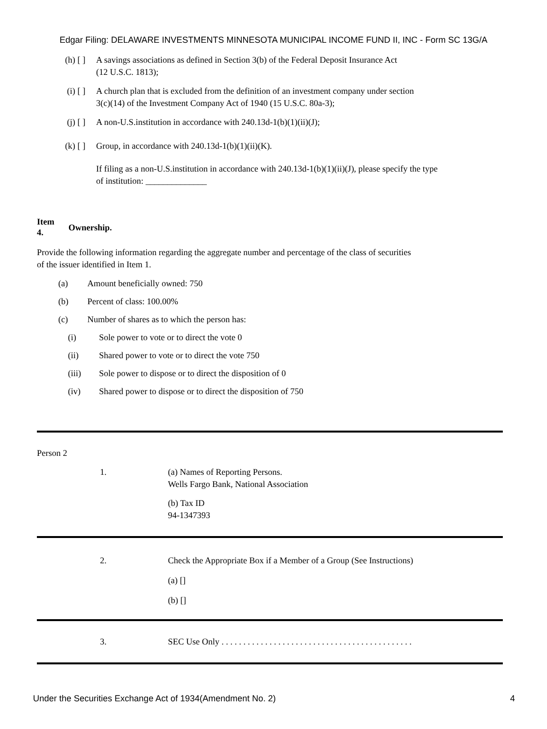Edgar Filing: DELAWARE INVESTMENTS MINNESOTA MUNICIPAL INCOME FUND II, INC - Form SC 13G/A
(h) [ ] A savings associations as defined in Section 3(b) of the Federal Deposit Insurance Act
(12 U.S.C. 1813);
(i) [ ] A church plan that is excluded from the definition of an investment company under section
3(c)(14) of the Investment Company Act of 1940 (15 U.S.C. 80a-3);
(j) [ ] A non-U.S.institution in accordance with 240.13d-1(b)(1)(ii)(J);
(k) [ ] Group, in accordance with 240.13d-1(b)(1)(ii)(K).
If filing as a non-U.S.institution in accordance with 240.13d-1(b)(1)(ii)(J), please specify the type
of institution: ______________
Item
4.
Ownership.
Provide the following information regarding the aggregate number and percentage of the class of securities
of the issuer identified in Item 1.
(a) Amount beneficially owned: 750
(b) Percent of class: 100.00%
(c) Number of shares as to which the person has:
(i) Sole power to vote or to direct the vote 0
(ii) Shared power to vote or to direct the vote 750
(iii) Sole power to dispose or to direct the disposition of 0
(iv) Shared power to dispose or to direct the disposition of 750
Person 2
| | 1. | (a) Names of Reporting Persons. Wells Fargo Bank, National Association (b) Tax ID 94-1347393 |
| | 2. | Check the Appropriate Box if a Member of a Group (See Instructions) (a) [] (b) [] |
| | 3. | SEC Use Only . . . . . . . . . . . . . . . . . . . . . . . . . . . . . . . . . . . . . . . . . . . . |
Under the Securities Exchange Act of 1934(Amendment No. 2) 4